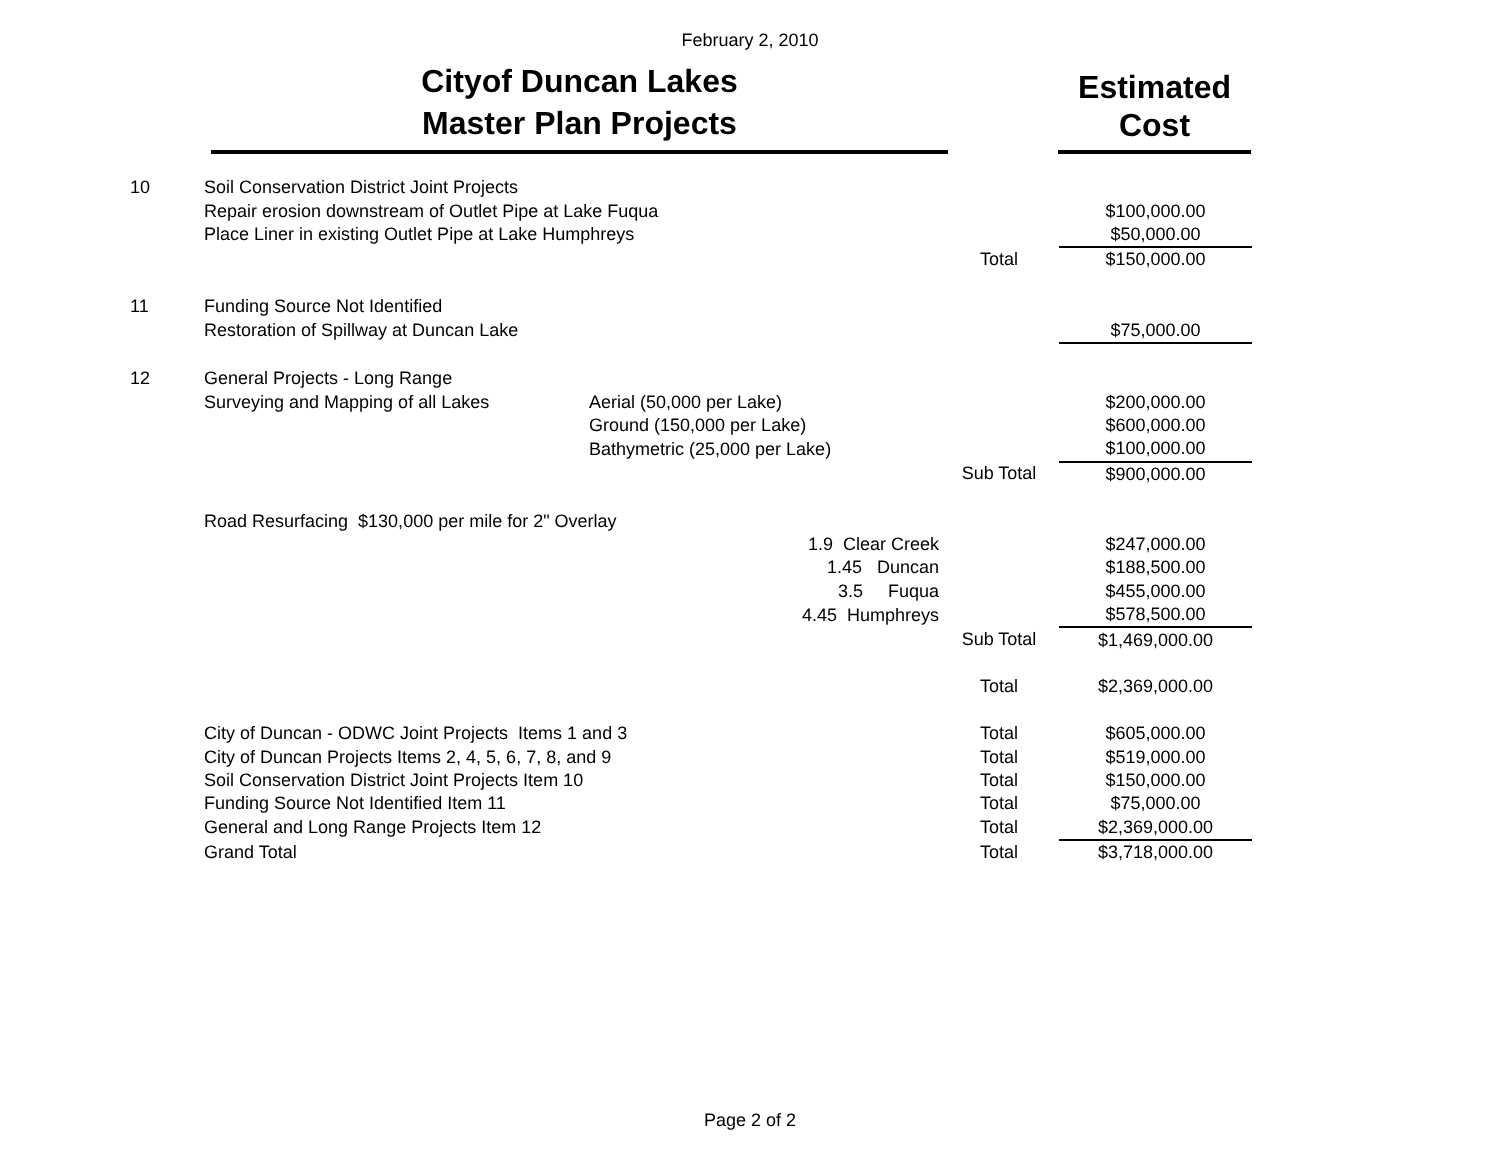February 2, 2010
Cityof Duncan Lakes
Master Plan Projects
Estimated
Cost
| 10 | Soil Conservation District Joint Projects | | | |
| | Repair erosion downstream of Outlet Pipe at Lake Fuqua | | | $100,000.00 |
| | Place Liner in existing Outlet Pipe at Lake Humphreys | | | $50,000.00 |
| | | | Total | $150,000.00 |
| 11 | Funding Source Not Identified | | | |
| | Restoration of Spillway at Duncan Lake | | | $75,000.00 |
| 12 | General Projects - Long Range | | | |
| | Surveying and Mapping of all Lakes | Aerial (50,000 per Lake) | | $200,000.00 |
| | | Ground (150,000 per Lake) | | $600,000.00 |
| | | Bathymetric (25,000 per Lake) | | $100,000.00 |
| | | | Sub Total | $900,000.00 |
| | Road Resurfacing $130,000 per mile for 2" Overlay | | | |
| | | 1.9 Clear Creek | | $247,000.00 |
| | | 1.45 Duncan | | $188,500.00 |
| | | 3.5 Fuqua | | $455,000.00 |
| | | 4.45 Humphreys | | $578,500.00 |
| | | | Sub Total | $1,469,000.00 |
| | | | Total | $2,369,000.00 |
| | City of Duncan - ODWC Joint Projects Items 1 and 3 | | Total | $605,000.00 |
| | City of Duncan Projects Items 2, 4, 5, 6, 7, 8, and 9 | | Total | $519,000.00 |
| | Soil Conservation District Joint Projects Item 10 | | Total | $150,000.00 |
| | Funding Source Not Identified Item 11 | | Total | $75,000.00 |
| | General and Long Range Projects Item 12 | | Total | $2,369,000.00 |
| | Grand Total | | Total | $3,718,000.00 |
Page 2 of 2